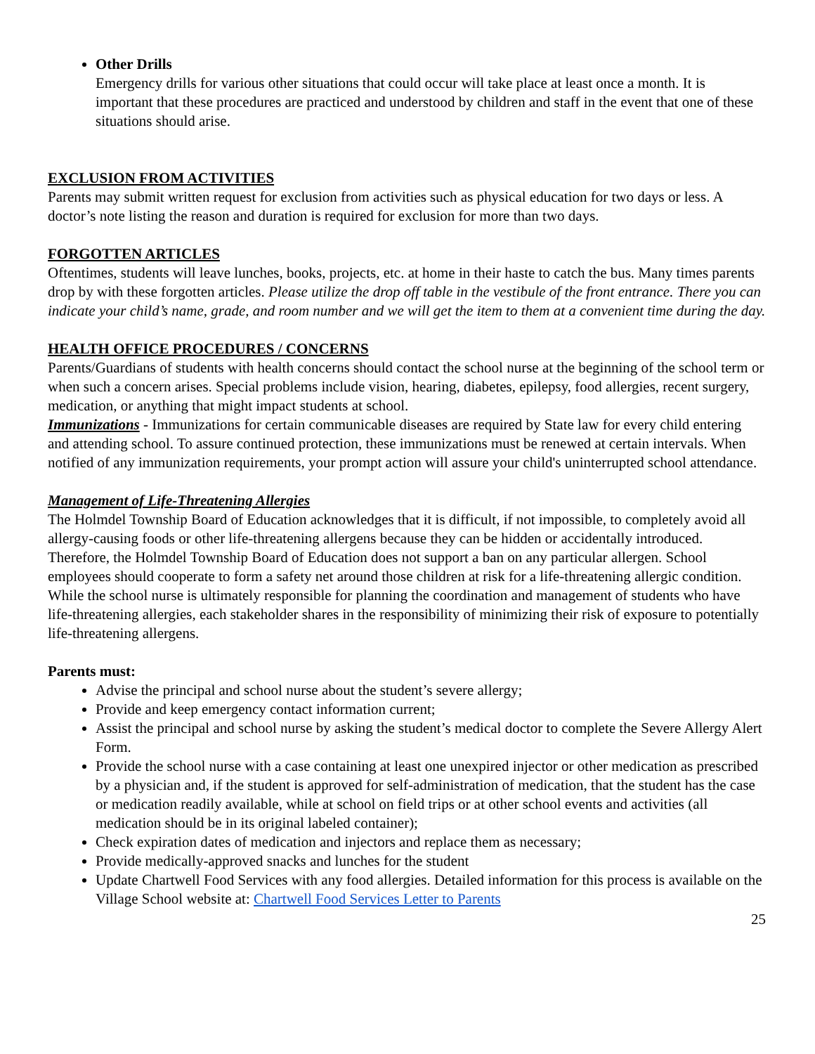Other Drills
Emergency drills for various other situations that could occur will take place at least once a month. It is important that these procedures are practiced and understood by children and staff in the event that one of these situations should arise.
EXCLUSION FROM ACTIVITIES
Parents may submit written request for exclusion from activities such as physical education for two days or less. A doctor’s note listing the reason and duration is required for exclusion for more than two days.
FORGOTTEN ARTICLES
Oftentimes, students will leave lunches, books, projects, etc. at home in their haste to catch the bus. Many times parents drop by with these forgotten articles. Please utilize the drop off table in the vestibule of the front entrance. There you can indicate your child’s name, grade, and room number and we will get the item to them at a convenient time during the day.
HEALTH OFFICE PROCEDURES / CONCERNS
Parents/Guardians of students with health concerns should contact the school nurse at the beginning of the school term or when such a concern arises. Special problems include vision, hearing, diabetes, epilepsy, food allergies, recent surgery, medication, or anything that might impact students at school.
Immunizations - Immunizations for certain communicable diseases are required by State law for every child entering and attending school. To assure continued protection, these immunizations must be renewed at certain intervals. When notified of any immunization requirements, your prompt action will assure your child's uninterrupted school attendance.
Management of Life-Threatening Allergies
The Holmdel Township Board of Education acknowledges that it is difficult, if not impossible, to completely avoid all allergy-causing foods or other life-threatening allergens because they can be hidden or accidentally introduced. Therefore, the Holmdel Township Board of Education does not support a ban on any particular allergen. School employees should cooperate to form a safety net around those children at risk for a life-threatening allergic condition. While the school nurse is ultimately responsible for planning the coordination and management of students who have life-threatening allergies, each stakeholder shares in the responsibility of minimizing their risk of exposure to potentially life-threatening allergens.
Parents must:
Advise the principal and school nurse about the student’s severe allergy;
Provide and keep emergency contact information current;
Assist the principal and school nurse by asking the student’s medical doctor to complete the Severe Allergy Alert Form.
Provide the school nurse with a case containing at least one unexpired injector or other medication as prescribed by a physician and, if the student is approved for self-administration of medication, that the student has the case or medication readily available, while at school on field trips or at other school events and activities (all medication should be in its original labeled container);
Check expiration dates of medication and injectors and replace them as necessary;
Provide medically-approved snacks and lunches for the student
Update Chartwell Food Services with any food allergies. Detailed information for this process is available on the Village School website at: Chartwell Food Services Letter to Parents
25